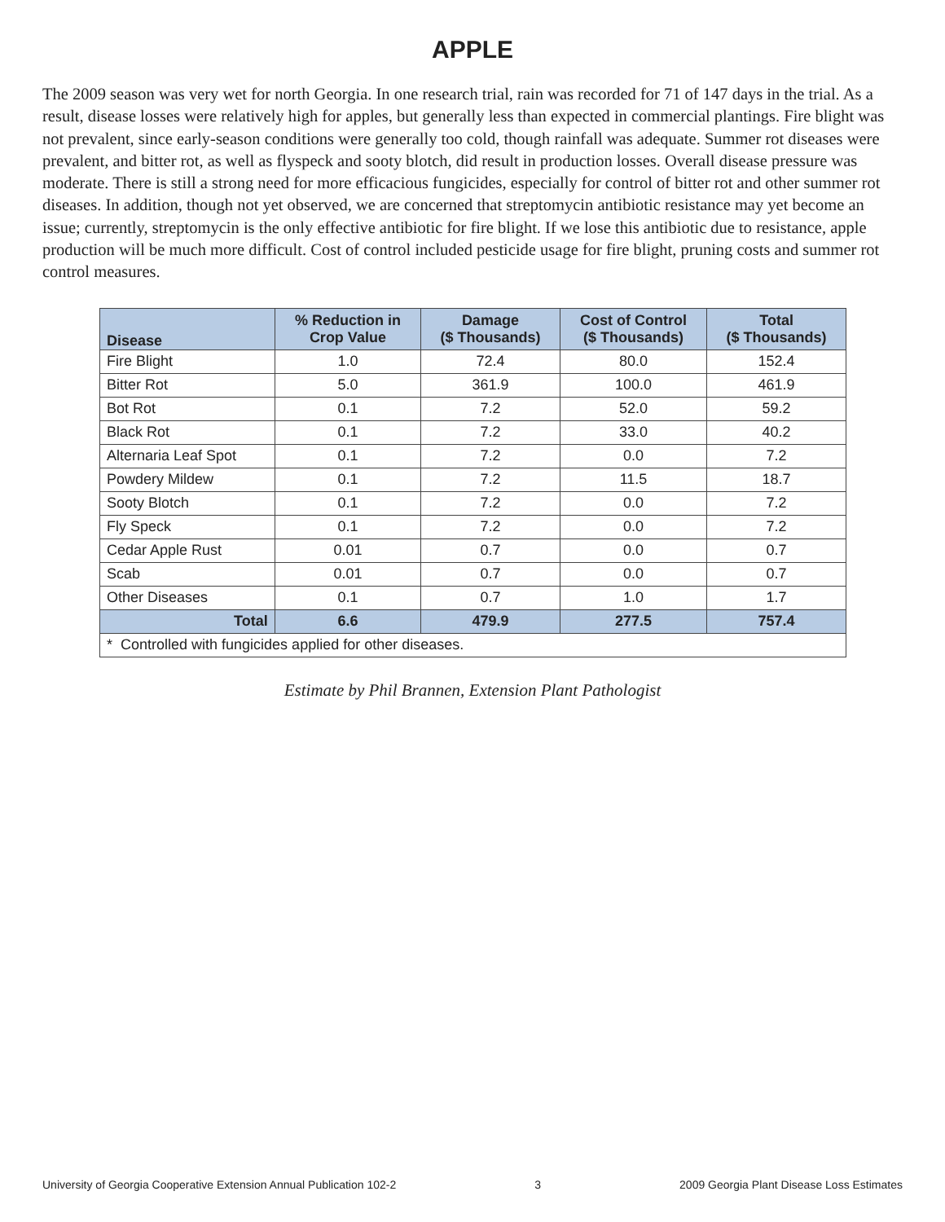APPLE
The 2009 season was very wet for north Georgia. In one research trial, rain was recorded for 71 of 147 days in the trial. As a result, disease losses were relatively high for apples, but generally less than expected in commercial plantings. Fire blight was not prevalent, since early-season conditions were generally too cold, though rainfall was adequate. Summer rot diseases were prevalent, and bitter rot, as well as flyspeck and sooty blotch, did result in production losses. Overall disease pressure was moderate. There is still a strong need for more efficacious fungicides, especially for control of bitter rot and other summer rot diseases. In addition, though not yet observed, we are concerned that streptomycin antibiotic resistance may yet become an issue; currently, streptomycin is the only effective antibiotic for fire blight. If we lose this antibiotic due to resistance, apple production will be much more difficult. Cost of control included pesticide usage for fire blight, pruning costs and summer rot control measures.
| Disease | % Reduction in Crop Value | Damage ($ Thousands) | Cost of Control ($ Thousands) | Total ($ Thousands) |
| --- | --- | --- | --- | --- |
| Fire Blight | 1.0 | 72.4 | 80.0 | 152.4 |
| Bitter Rot | 5.0 | 361.9 | 100.0 | 461.9 |
| Bot Rot | 0.1 | 7.2 | 52.0 | 59.2 |
| Black Rot | 0.1 | 7.2 | 33.0 | 40.2 |
| Alternaria Leaf Spot | 0.1 | 7.2 | 0.0 | 7.2 |
| Powdery Mildew | 0.1 | 7.2 | 11.5 | 18.7 |
| Sooty Blotch | 0.1 | 7.2 | 0.0 | 7.2 |
| Fly Speck | 0.1 | 7.2 | 0.0 | 7.2 |
| Cedar Apple Rust | 0.01 | 0.7 | 0.0 | 0.7 |
| Scab | 0.01 | 0.7 | 0.0 | 0.7 |
| Other Diseases | 0.1 | 0.7 | 1.0 | 1.7 |
| Total | 6.6 | 479.9 | 277.5 | 757.4 |
| * Controlled with fungicides applied for other diseases. | | | | |
Estimate by Phil Brannen, Extension Plant Pathologist
University of Georgia Cooperative Extension Annual Publication 102-2 3 2009 Georgia Plant Disease Loss Estimates